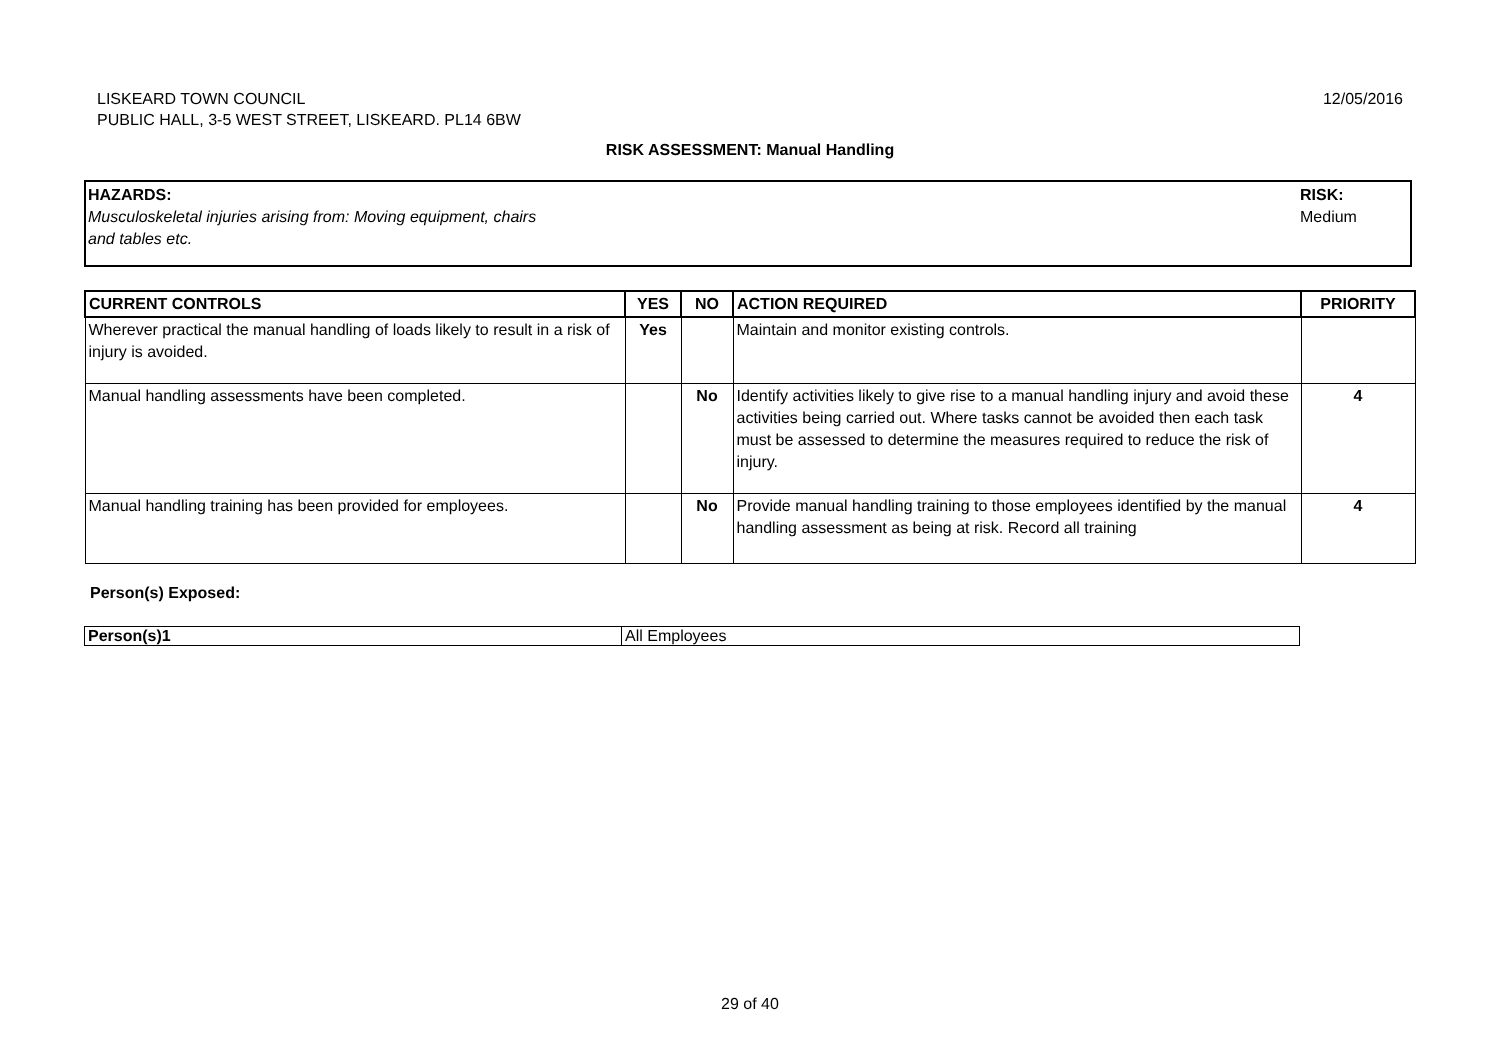LISKEARD TOWN COUNCIL
PUBLIC HALL, 3-5 WEST STREET, LISKEARD. PL14 6BW
12/05/2016
RISK ASSESSMENT: Manual Handling
HAZARDS:
Musculoskeletal injuries arising from: Moving equipment, chairs
and tables etc.
RISK:
Medium
| CURRENT CONTROLS | YES | NO | ACTION REQUIRED | PRIORITY |
| --- | --- | --- | --- | --- |
| Wherever practical the manual handling of loads likely to result in a risk of injury is avoided. | Yes | | Maintain and monitor existing controls. | |
| Manual handling assessments have been completed. | | No | Identify activities likely to give rise to a manual handling injury and avoid these activities being carried out. Where tasks cannot be avoided then each task must be assessed to determine the measures required to reduce the risk of injury. | 4 |
| Manual handling training has been provided for employees. | | No | Provide manual handling training to those employees identified by the manual handling assessment as being at risk. Record all training | 4 |
Person(s) Exposed:
| Person(s)1 | All Employees |
29 of 40